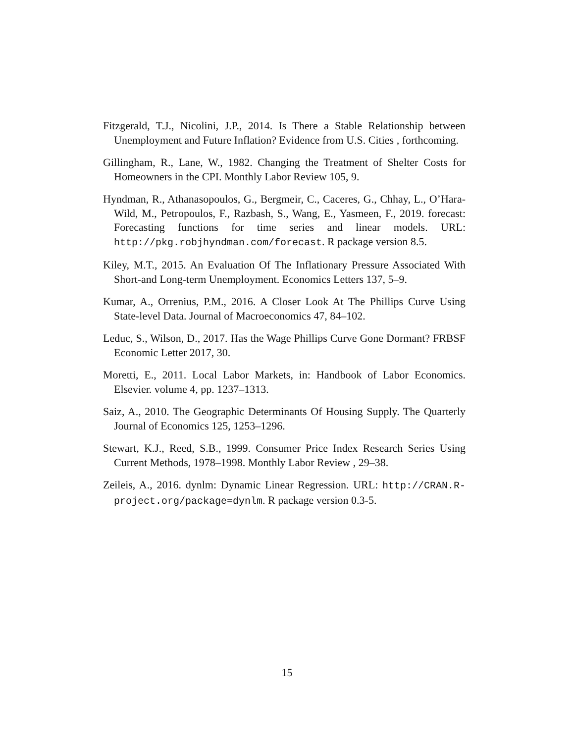Fitzgerald, T.J., Nicolini, J.P., 2014. Is There a Stable Relationship between Unemployment and Future Inflation? Evidence from U.S. Cities , forthcoming.
Gillingham, R., Lane, W., 1982. Changing the Treatment of Shelter Costs for Homeowners in the CPI. Monthly Labor Review 105, 9.
Hyndman, R., Athanasopoulos, G., Bergmeir, C., Caceres, G., Chhay, L., O’Hara-Wild, M., Petropoulos, F., Razbash, S., Wang, E., Yasmeen, F., 2019. forecast: Forecasting functions for time series and linear models. URL: http://pkg.robjhyndman.com/forecast. R package version 8.5.
Kiley, M.T., 2015. An Evaluation Of The Inflationary Pressure Associated With Short-and Long-term Unemployment. Economics Letters 137, 5–9.
Kumar, A., Orrenius, P.M., 2016. A Closer Look At The Phillips Curve Using State-level Data. Journal of Macroeconomics 47, 84–102.
Leduc, S., Wilson, D., 2017. Has the Wage Phillips Curve Gone Dormant? FRBSF Economic Letter 2017, 30.
Moretti, E., 2011. Local Labor Markets, in: Handbook of Labor Economics. Elsevier. volume 4, pp. 1237–1313.
Saiz, A., 2010. The Geographic Determinants Of Housing Supply. The Quarterly Journal of Economics 125, 1253–1296.
Stewart, K.J., Reed, S.B., 1999. Consumer Price Index Research Series Using Current Methods, 1978–1998. Monthly Labor Review , 29–38.
Zeileis, A., 2016. dynlm: Dynamic Linear Regression. URL: http://CRAN.R-project.org/package=dynlm. R package version 0.3-5.
15